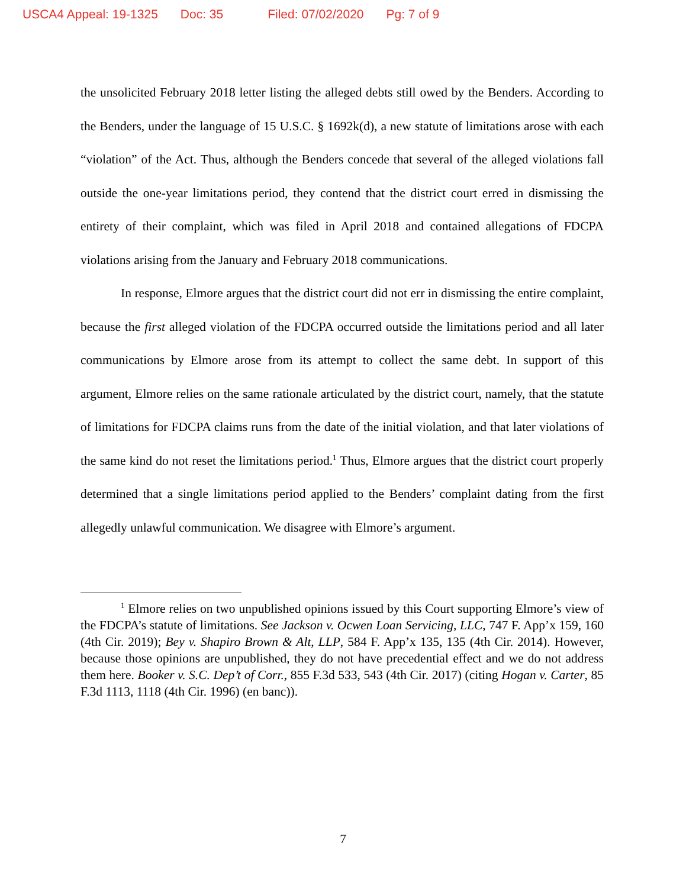USCA4 Appeal: 19-1325 Doc: 35 Filed: 07/02/2020 Pg: 7 of 9
the unsolicited February 2018 letter listing the alleged debts still owed by the Benders. According to the Benders, under the language of 15 U.S.C. § 1692k(d), a new statute of limitations arose with each “violation” of the Act. Thus, although the Benders concede that several of the alleged violations fall outside the one-year limitations period, they contend that the district court erred in dismissing the entirety of their complaint, which was filed in April 2018 and contained allegations of FDCPA violations arising from the January and February 2018 communications.
In response, Elmore argues that the district court did not err in dismissing the entire complaint, because the first alleged violation of the FDCPA occurred outside the limitations period and all later communications by Elmore arose from its attempt to collect the same debt. In support of this argument, Elmore relies on the same rationale articulated by the district court, namely, that the statute of limitations for FDCPA claims runs from the date of the initial violation, and that later violations of the same kind do not reset the limitations period.<sup>1</sup> Thus, Elmore argues that the district court properly determined that a single limitations period applied to the Benders’ complaint dating from the first allegedly unlawful communication. We disagree with Elmore’s argument.
<sup>1</sup> Elmore relies on two unpublished opinions issued by this Court supporting Elmore’s view of the FDCPA’s statute of limitations. See Jackson v. Ocwen Loan Servicing, LLC, 747 F. App’x 159, 160 (4th Cir. 2019); Bey v. Shapiro Brown & Alt, LLP, 584 F. App’x 135, 135 (4th Cir. 2014). However, because those opinions are unpublished, they do not have precedential effect and we do not address them here. Booker v. S.C. Dep’t of Corr., 855 F.3d 533, 543 (4th Cir. 2017) (citing Hogan v. Carter, 85 F.3d 1113, 1118 (4th Cir. 1996) (en banc)).
7